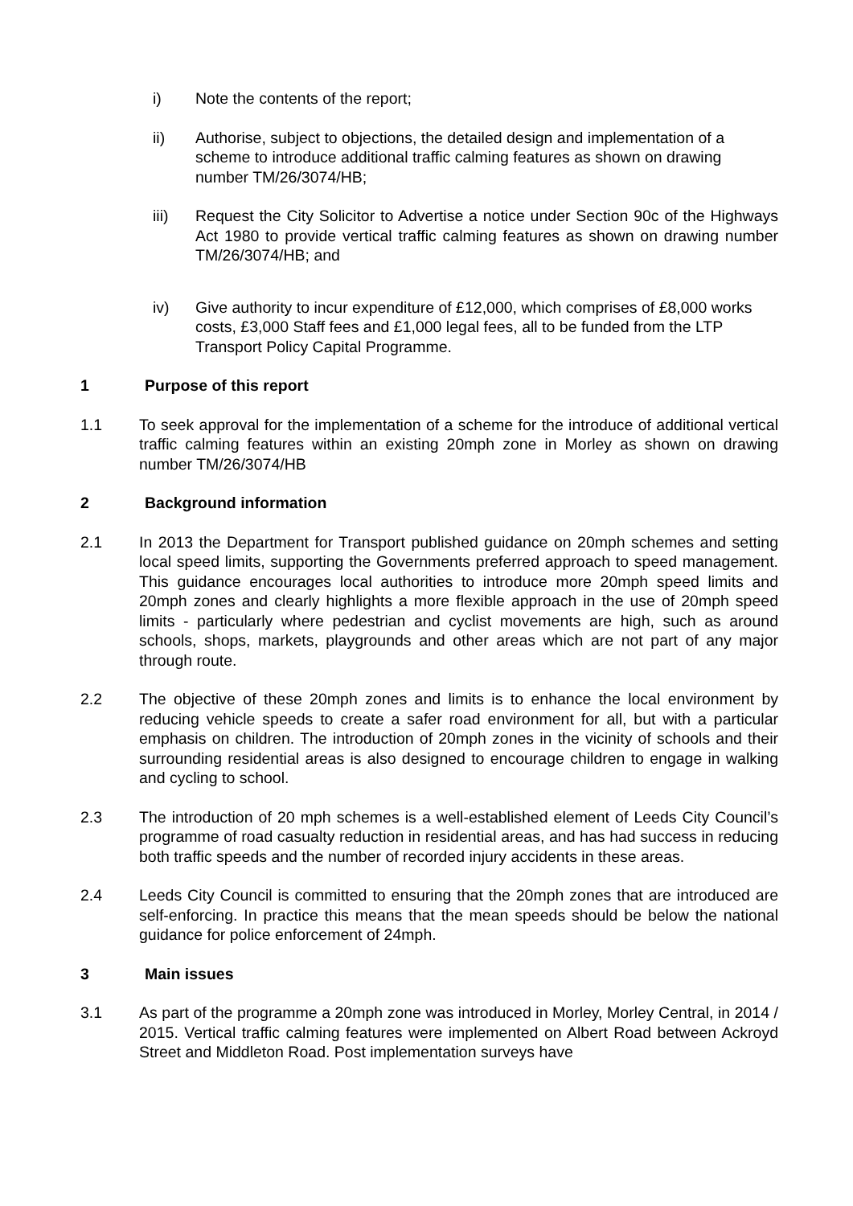i) Note the contents of the report;
ii) Authorise, subject to objections, the detailed design and implementation of a scheme to introduce additional traffic calming features as shown on drawing number TM/26/3074/HB;
iii) Request the City Solicitor to Advertise a notice under Section 90c of the Highways Act 1980 to provide vertical traffic calming features as shown on drawing number TM/26/3074/HB; and
iv) Give authority to incur expenditure of £12,000, which comprises of £8,000 works costs, £3,000 Staff fees and £1,000 legal fees, all to be funded from the LTP Transport Policy Capital Programme.
1 Purpose of this report
1.1 To seek approval for the implementation of a scheme for the introduce of additional vertical traffic calming features within an existing 20mph zone in Morley as shown on drawing number TM/26/3074/HB
2 Background information
2.1 In 2013 the Department for Transport published guidance on 20mph schemes and setting local speed limits, supporting the Governments preferred approach to speed management. This guidance encourages local authorities to introduce more 20mph speed limits and 20mph zones and clearly highlights a more flexible approach in the use of 20mph speed limits - particularly where pedestrian and cyclist movements are high, such as around schools, shops, markets, playgrounds and other areas which are not part of any major through route.
2.2 The objective of these 20mph zones and limits is to enhance the local environment by reducing vehicle speeds to create a safer road environment for all, but with a particular emphasis on children. The introduction of 20mph zones in the vicinity of schools and their surrounding residential areas is also designed to encourage children to engage in walking and cycling to school.
2.3 The introduction of 20 mph schemes is a well-established element of Leeds City Council’s programme of road casualty reduction in residential areas, and has had success in reducing both traffic speeds and the number of recorded injury accidents in these areas.
2.4 Leeds City Council is committed to ensuring that the 20mph zones that are introduced are self-enforcing. In practice this means that the mean speeds should be below the national guidance for police enforcement of 24mph.
3 Main issues
3.1 As part of the programme a 20mph zone was introduced in Morley, Morley Central, in 2014 / 2015. Vertical traffic calming features were implemented on Albert Road between Ackroyd Street and Middleton Road. Post implementation surveys have